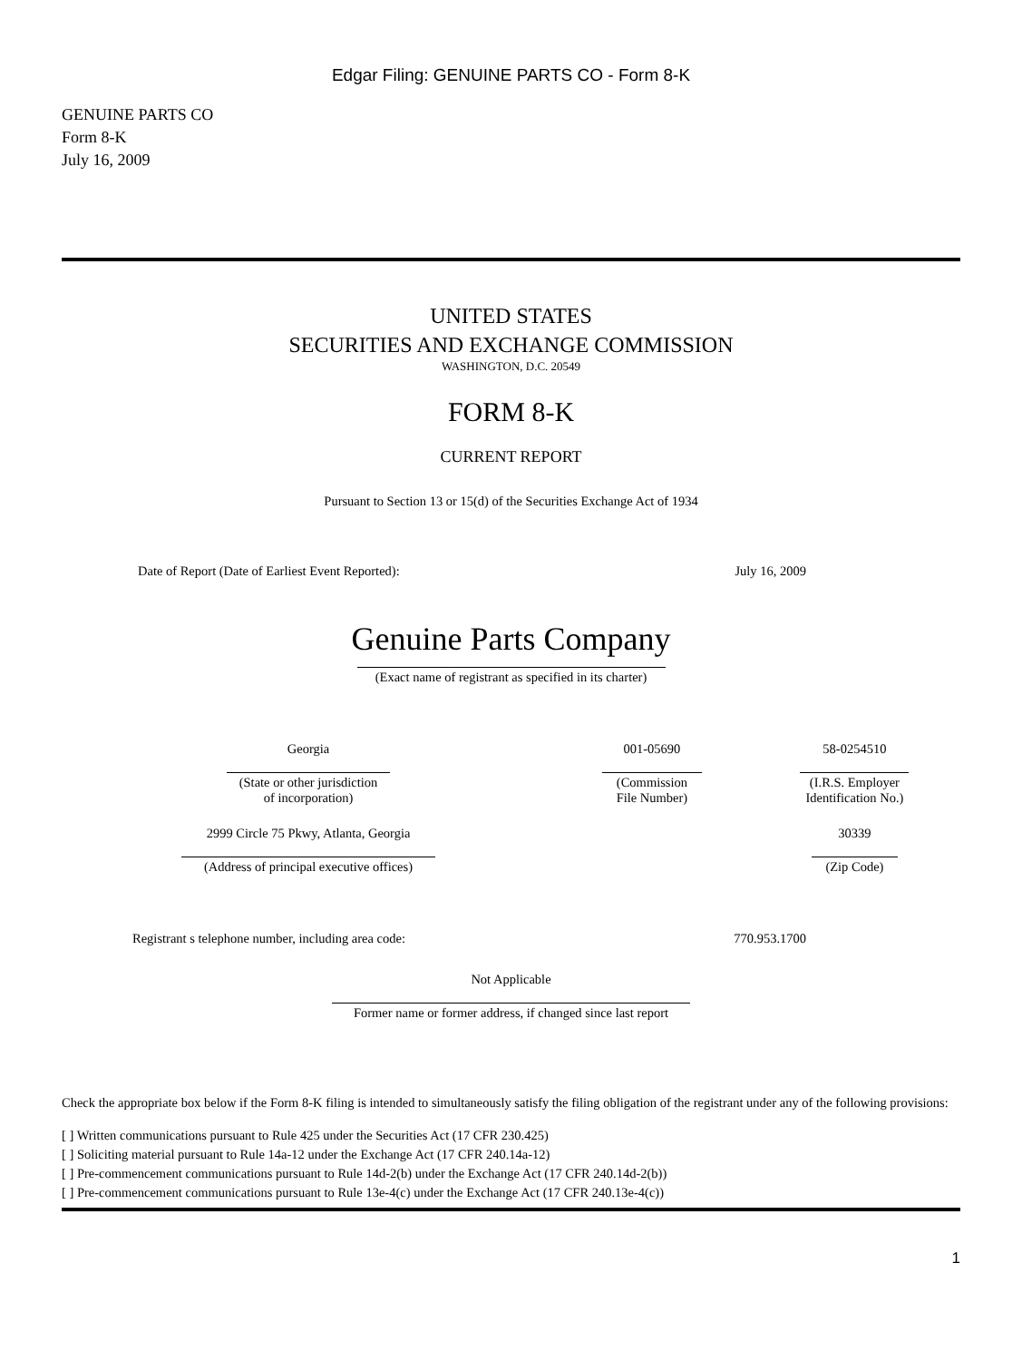Edgar Filing: GENUINE PARTS CO - Form 8-K
GENUINE PARTS CO
Form 8-K
July 16, 2009
UNITED STATES
SECURITIES AND EXCHANGE COMMISSION
WASHINGTON, D.C. 20549
FORM 8-K
CURRENT REPORT
Pursuant to Section 13 or 15(d) of the Securities Exchange Act of 1934
Date of Report (Date of Earliest Event Reported): July 16, 2009
Genuine Parts Company
(Exact name of registrant as specified in its charter)
| Georgia (State or other jurisdiction of incorporation) | 001-05690 (Commission File Number) | 58-0254510 (I.R.S. Employer Identification No.) |
| 2999 Circle 75 Pkwy, Atlanta, Georgia (Address of principal executive offices) | | 30339 (Zip Code) |
Registrant s telephone number, including area code: 770.953.1700
Not Applicable
Former name or former address, if changed since last report
Check the appropriate box below if the Form 8-K filing is intended to simultaneously satisfy the filing obligation of the registrant under any of the following provisions:
[ ] Written communications pursuant to Rule 425 under the Securities Act (17 CFR 230.425)
[ ] Soliciting material pursuant to Rule 14a-12 under the Exchange Act (17 CFR 240.14a-12)
[ ] Pre-commencement communications pursuant to Rule 14d-2(b) under the Exchange Act (17 CFR 240.14d-2(b))
[ ] Pre-commencement communications pursuant to Rule 13e-4(c) under the Exchange Act (17 CFR 240.13e-4(c))
1